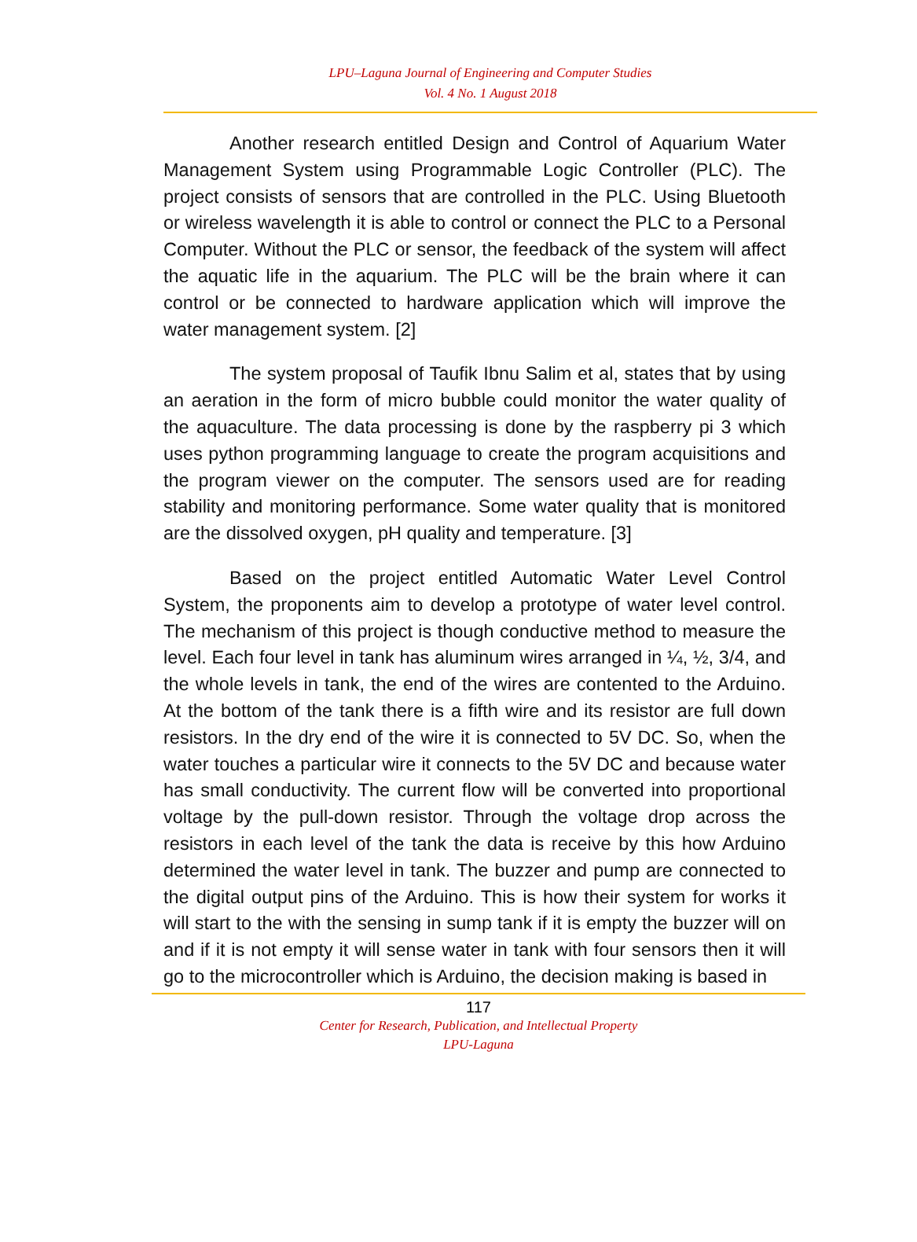LPU–Laguna Journal of Engineering and Computer Studies
Vol. 4 No. 1 August 2018
Another research entitled Design and Control of Aquarium Water Management System using Programmable Logic Controller (PLC). The project consists of sensors that are controlled in the PLC. Using Bluetooth or wireless wavelength it is able to control or connect the PLC to a Personal Computer. Without the PLC or sensor, the feedback of the system will affect the aquatic life in the aquarium. The PLC will be the brain where it can control or be connected to hardware application which will improve the water management system. [2]
The system proposal of Taufik Ibnu Salim et al, states that by using an aeration in the form of micro bubble could monitor the water quality of the aquaculture. The data processing is done by the raspberry pi 3 which uses python programming language to create the program acquisitions and the program viewer on the computer. The sensors used are for reading stability and monitoring performance. Some water quality that is monitored are the dissolved oxygen, pH quality and temperature. [3]
Based on the project entitled Automatic Water Level Control System, the proponents aim to develop a prototype of water level control. The mechanism of this project is though conductive method to measure the level. Each four level in tank has aluminum wires arranged in ¼, ½, 3/4, and the whole levels in tank, the end of the wires are contented to the Arduino. At the bottom of the tank there is a fifth wire and its resistor are full down resistors. In the dry end of the wire it is connected to 5V DC. So, when the water touches a particular wire it connects to the 5V DC and because water has small conductivity. The current flow will be converted into proportional voltage by the pull-down resistor. Through the voltage drop across the resistors in each level of the tank the data is receive by this how Arduino determined the water level in tank. The buzzer and pump are connected to the digital output pins of the Arduino. This is how their system for works it will start to the with the sensing in sump tank if it is empty the buzzer will on and if it is not empty it will sense water in tank with four sensors then it will go to the microcontroller which is Arduino, the decision making is based in
117
Center for Research, Publication, and Intellectual Property
LPU-Laguna